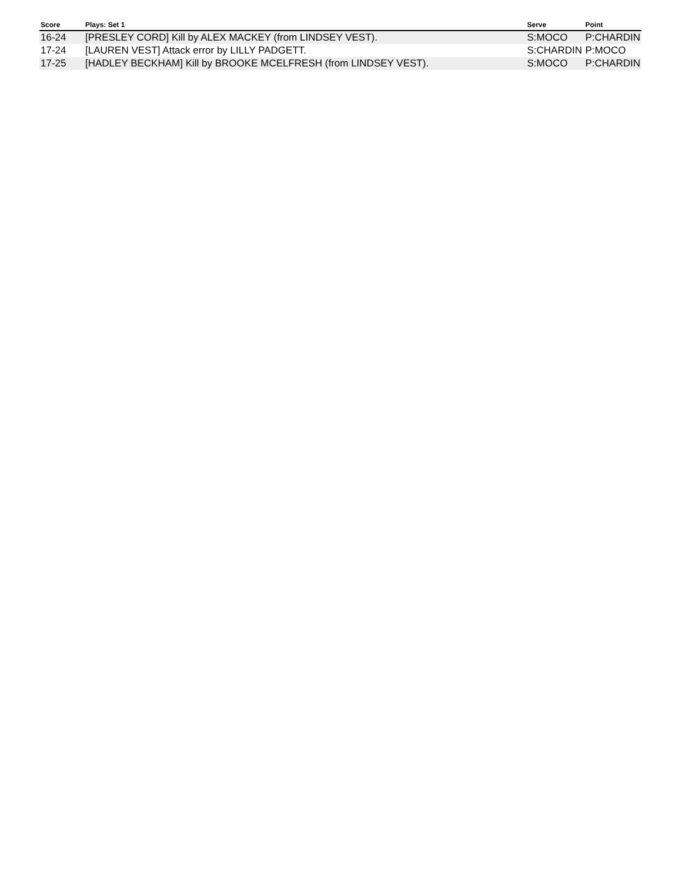| Score | Plays: Set 1 | Serve | Point |
| --- | --- | --- | --- |
| 16-24 | [PRESLEY CORD] Kill by ALEX MACKEY (from LINDSEY VEST). | S:MOCO | P:CHARDIN |
| 17-24 | [LAUREN VEST] Attack error by LILLY PADGETT. | S:CHARDIN | P:MOCO |
| 17-25 | [HADLEY BECKHAM] Kill by BROOKE MCELFRESH (from LINDSEY VEST). | S:MOCO | P:CHARDIN |